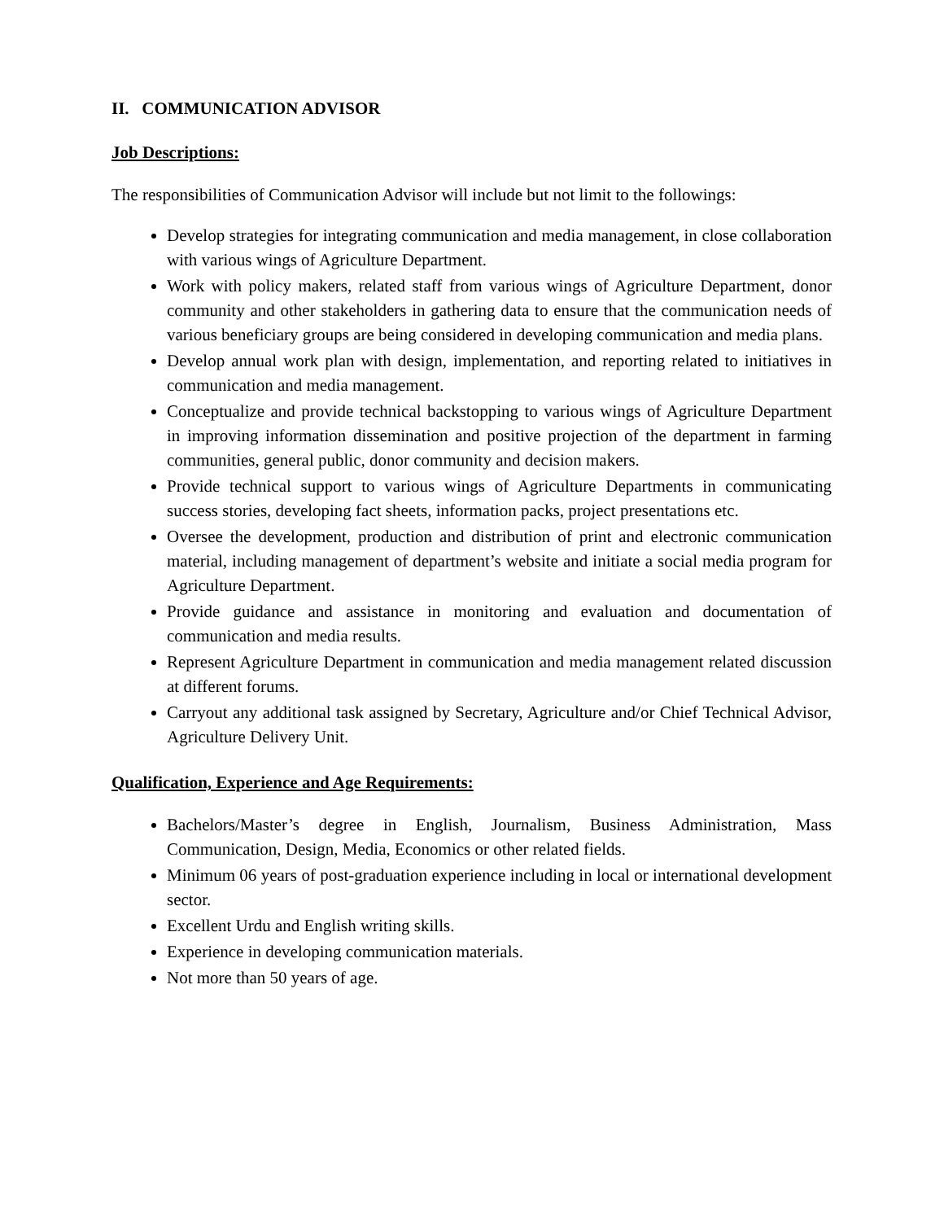II. COMMUNICATION ADVISOR
Job Descriptions:
The responsibilities of Communication Advisor will include but not limit to the followings:
Develop strategies for integrating communication and media management, in close collaboration with various wings of Agriculture Department.
Work with policy makers, related staff from various wings of Agriculture Department, donor community and other stakeholders in gathering data to ensure that the communication needs of various beneficiary groups are being considered in developing communication and media plans.
Develop annual work plan with design, implementation, and reporting related to initiatives in communication and media management.
Conceptualize and provide technical backstopping to various wings of Agriculture Department in improving information dissemination and positive projection of the department in farming communities, general public, donor community and decision makers.
Provide technical support to various wings of Agriculture Departments in communicating success stories, developing fact sheets, information packs, project presentations etc.
Oversee the development, production and distribution of print and electronic communication material, including management of department’s website and initiate a social media program for Agriculture Department.
Provide guidance and assistance in monitoring and evaluation and documentation of communication and media results.
Represent Agriculture Department in communication and media management related discussion at different forums.
Carryout any additional task assigned by Secretary, Agriculture and/or Chief Technical Advisor, Agriculture Delivery Unit.
Qualification, Experience and Age Requirements:
Bachelors/Master’s degree in English, Journalism, Business Administration, Mass Communication, Design, Media, Economics or other related fields.
Minimum 06 years of post-graduation experience including in local or international development sector.
Excellent Urdu and English writing skills.
Experience in developing communication materials.
Not more than 50 years of age.